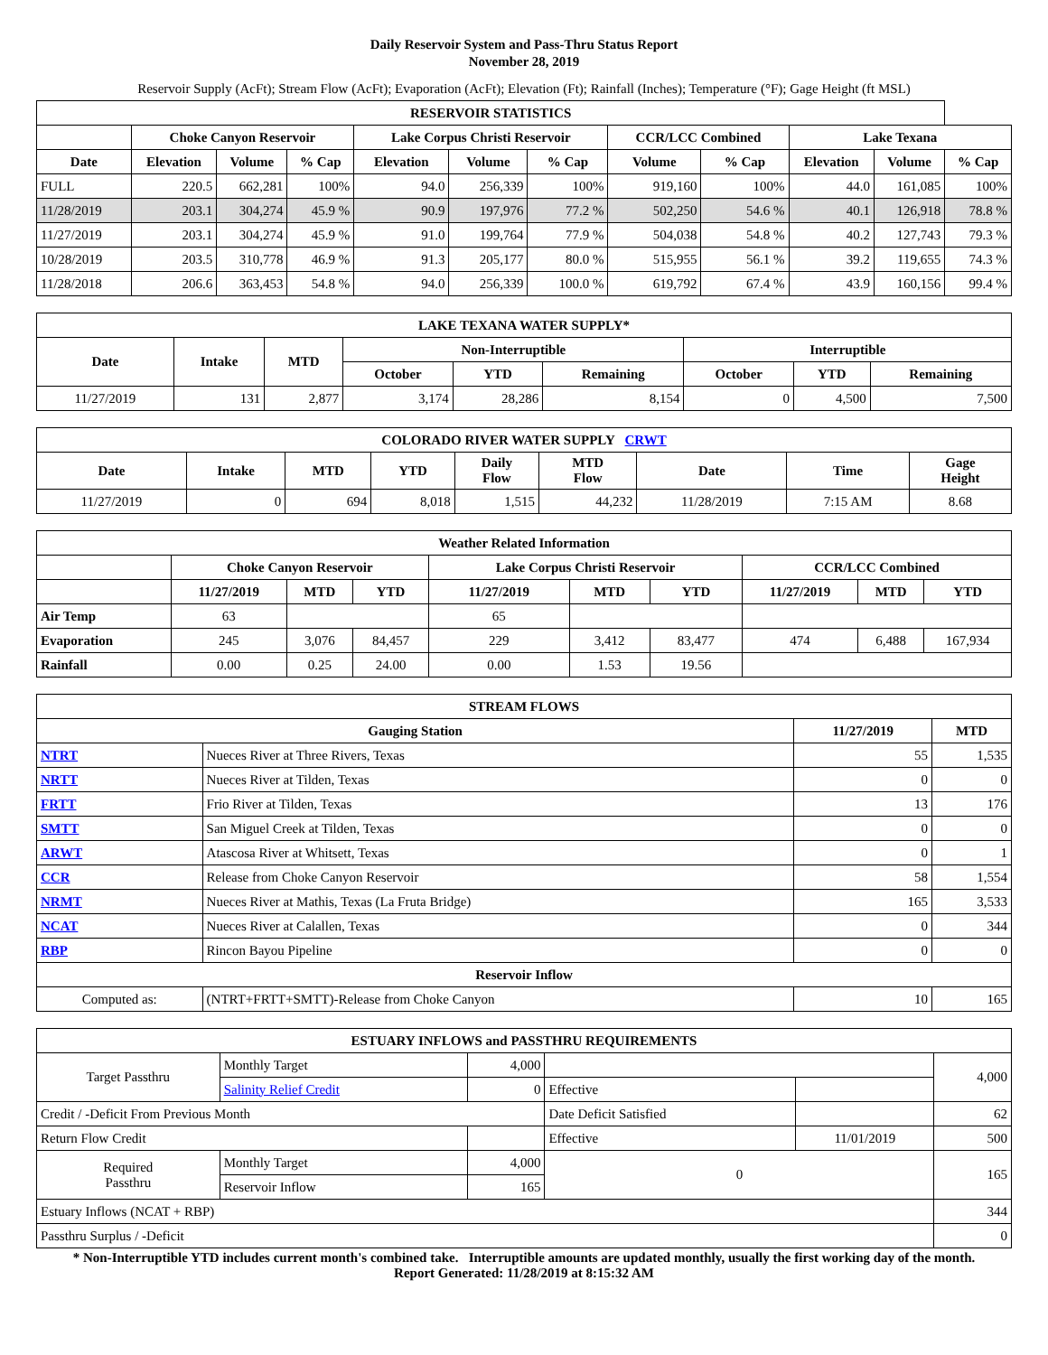Daily Reservoir System and Pass-Thru Status Report
November 28, 2019
Reservoir Supply (AcFt); Stream Flow (AcFt); Evaporation (AcFt); Elevation (Ft); Rainfall (Inches); Temperature (°F); Gage Height (ft MSL)
| RESERVOIR STATISTICS | | | | | | | | | | | |
| --- | --- | --- | --- | --- | --- | --- | --- | --- | --- | --- | --- |
| | Choke Canyon Reservoir | | | Lake Corpus Christi Reservoir | | | CCR/LCC Combined | | Lake Texana | | |
| Date | Elevation | Volume | % Cap | Elevation | Volume | % Cap | Volume | % Cap | Elevation | Volume | % Cap |
| FULL | 220.5 | 662,281 | 100% | 94.0 | 256,339 | 100% | 919,160 | 100% | 44.0 | 161,085 | 100% |
| 11/28/2019 | 203.1 | 304,274 | 45.9 % | 90.9 | 197,976 | 77.2 % | 502,250 | 54.6 % | 40.1 | 126,918 | 78.8 % |
| 11/27/2019 | 203.1 | 304,274 | 45.9 % | 91.0 | 199,764 | 77.9 % | 504,038 | 54.8 % | 40.2 | 127,743 | 79.3 % |
| 10/28/2019 | 203.5 | 310,778 | 46.9 % | 91.3 | 205,177 | 80.0 % | 515,955 | 56.1 % | 39.2 | 119,655 | 74.3 % |
| 11/28/2018 | 206.6 | 363,453 | 54.8 % | 94.0 | 256,339 | 100.0 % | 619,792 | 67.4 % | 43.9 | 160,156 | 99.4 % |
| LAKE TEXANA WATER SUPPLY* | | | | | | | | |
| --- | --- | --- | --- | --- | --- | --- | --- | --- |
| Date | Intake | MTD | Non-Interruptible | | | Interruptible | | |
| | | | October | YTD | Remaining | October | YTD | Remaining |
| 11/27/2019 | 131 | 2,877 | 3,174 | 28,286 | 8,154 | 0 | 4,500 | 7,500 |
| COLORADO RIVER WATER SUPPLY CRWT | | | | | | | | |
| --- | --- | --- | --- | --- | --- | --- | --- | --- |
| Date | Intake | MTD | YTD | Daily Flow | MTD Flow | Date | Time | Gage Height |
| 11/27/2019 | 0 | 694 | 8,018 | 1,515 | 44,232 | 11/28/2019 | 7:15 AM | 8.68 |
| Weather Related Information | | | | | | | | | |
| --- | --- | --- | --- | --- | --- | --- | --- | --- | --- |
| | Choke Canyon Reservoir | | | Lake Corpus Christi Reservoir | | | CCR/LCC Combined | | |
| | 11/27/2019 | MTD | YTD | 11/27/2019 | MTD | YTD | 11/27/2019 | MTD | YTD |
| Air Temp | 63 | | | 65 | | | | | |
| Evaporation | 245 | 3,076 | 84,457 | 229 | 3,412 | 83,477 | 474 | 6,488 | 167,934 |
| Rainfall | 0.00 | 0.25 | 24.00 | 0.00 | 1.53 | 19.56 | | | |
| STREAM FLOWS | | | |
| --- | --- | --- | --- |
| Gauging Station | | 11/27/2019 | MTD |
| NTRT | Nueces River at Three Rivers, Texas | 55 | 1,535 |
| NRTT | Nueces River at Tilden, Texas | 0 | 0 |
| FRTT | Frio River at Tilden, Texas | 13 | 176 |
| SMTT | San Miguel Creek at Tilden, Texas | 0 | 0 |
| ARWT | Atascosa River at Whitsett, Texas | 0 | 1 |
| CCR | Release from Choke Canyon Reservoir | 58 | 1,554 |
| NRMT | Nueces River at Mathis, Texas (La Fruta Bridge) | 165 | 3,533 |
| NCAT | Nueces River at Calallen, Texas | 0 | 344 |
| RBP | Rincon Bayou Pipeline | 0 | 0 |
| Reservoir Inflow | | | |
| Computed as: | (NTRT+FRTT+SMTT)-Release from Choke Canyon | 10 | 165 |
| ESTUARY INFLOWS and PASSTHRU REQUIREMENTS | | | | | |
| --- | --- | --- | --- | --- | --- |
| Target Passthru | Monthly Target | 4,000 | | | 4,000 |
| | Salinity Relief Credit | 0 | Effective | | |
| Credit / -Deficit From Previous Month | | | Date Deficit Satisfied | | 62 |
| Return Flow Credit | | | Effective | 11/01/2019 | 500 |
| Required Passthru | Monthly Target | 4,000 | 0 | | 165 |
| | Reservoir Inflow | 165 | | | |
| Estuary Inflows (NCAT + RBP) | | | | | 344 |
| Passthru Surplus / -Deficit | | | | | 0 |
* Non-Interruptible YTD includes current month's combined take. Interruptible amounts are updated monthly, usually the first working day of the month.
Report Generated: 11/28/2019 at 8:15:32 AM